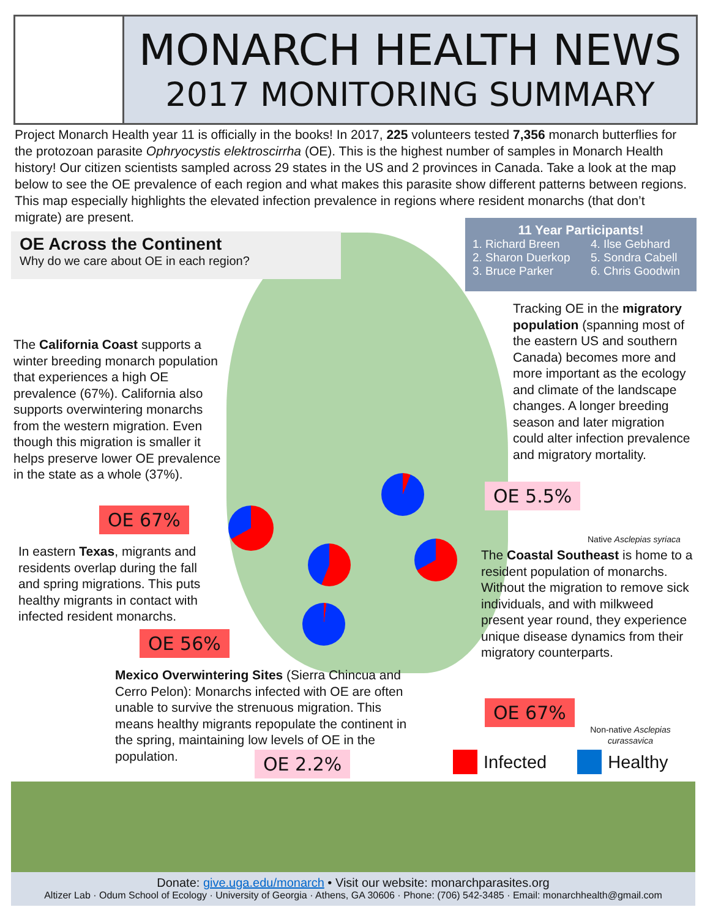MONARCH HEALTH NEWS
2017 MONITORING SUMMARY
Project Monarch Health year 11 is officially in the books! In 2017, 225 volunteers tested 7,356 monarch butterflies for the protozoan parasite Ophryocystis elektroscirrha (OE). This is the highest number of samples in Monarch Health history! Our citizen scientists sampled across 29 states in the US and 2 provinces in Canada. Take a look at the map below to see the OE prevalence of each region and what makes this parasite show different patterns between regions. This map especially highlights the elevated infection prevalence in regions where resident monarchs (that don’t migrate) are present.
OE Across the Continent
Why do we care about OE in each region?
11 Year Participants!
1. Richard Breen
2. Sharon Duerkop
3. Bruce Parker
4. Ilse Gebhard
5. Sondra Cabell
6. Chris Goodwin
The California Coast supports a winter breeding monarch population that experiences a high OE prevalence (67%). California also supports overwintering monarchs from the western migration. Even though this migration is smaller it helps preserve lower OE prevalence in the state as a whole (37%).
OE 67%
Tracking OE in the migratory population (spanning most of the eastern US and southern Canada) becomes more and more important as the ecology and climate of the landscape changes. A longer breeding season and later migration could alter infection prevalence and migratory mortality.
OE 5.5%
Native Asclepias syriaca
In eastern Texas, migrants and residents overlap during the fall and spring migrations. This puts healthy migrants in contact with infected resident monarchs.
OE 56%
The Coastal Southeast is home to a resident population of monarchs. Without the migration to remove sick individuals, and with milkweed present year round, they experience unique disease dynamics from their migratory counterparts.
OE 67%
Non-native Asclepias curassavica
Mexico Overwintering Sites (Sierra Chincua and Cerro Pelon): Monarchs infected with OE are often unable to survive the strenuous migration. This means healthy migrants repopulate the continent in the spring, maintaining low levels of OE in the population.
OE 2.2% Infected Healthy
Donate: give.uga.edu/monarch • Visit our website: monarchparasites.org
Altizer Lab · Odum School of Ecology · University of Georgia · Athens, GA 30606 · Phone: (706) 542-3485 · Email: monarchhealth@gmail.com